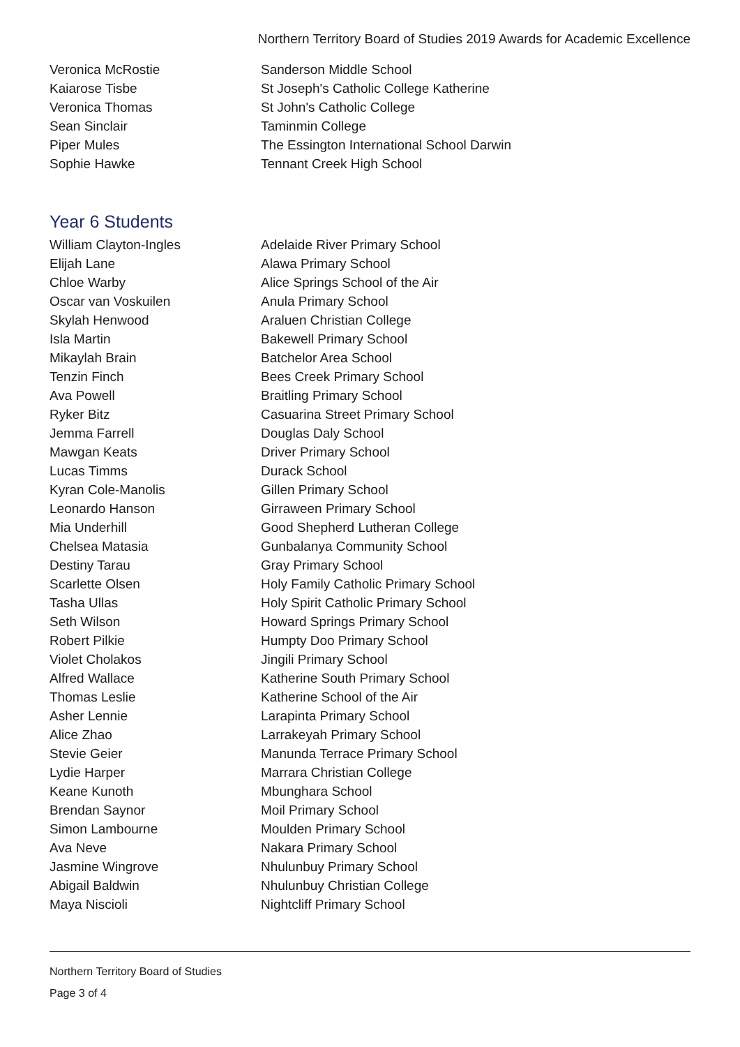Northern Territory Board of Studies 2019 Awards for Academic Excellence
| Veronica McRostie | Sanderson Middle School |
| Kaiarose Tisbe | St Joseph's Catholic College Katherine |
| Veronica Thomas | St John's Catholic College |
| Sean Sinclair | Taminmin College |
| Piper Mules | The Essington International School Darwin |
| Sophie Hawke | Tennant Creek High School |
Year 6 Students
| William Clayton-Ingles | Adelaide River Primary School |
| Elijah Lane | Alawa Primary School |
| Chloe Warby | Alice Springs School of the Air |
| Oscar van Voskuilen | Anula Primary School |
| Skylah Henwood | Araluen Christian College |
| Isla Martin | Bakewell Primary School |
| Mikaylah Brain | Batchelor Area School |
| Tenzin Finch | Bees Creek Primary School |
| Ava Powell | Braitling Primary School |
| Ryker Bitz | Casuarina Street Primary School |
| Jemma Farrell | Douglas Daly School |
| Mawgan Keats | Driver Primary School |
| Lucas Timms | Durack School |
| Kyran Cole-Manolis | Gillen Primary School |
| Leonardo Hanson | Girraween Primary School |
| Mia Underhill | Good Shepherd Lutheran College |
| Chelsea Matasia | Gunbalanya Community School |
| Destiny Tarau | Gray Primary School |
| Scarlette Olsen | Holy Family Catholic Primary School |
| Tasha Ullas | Holy Spirit Catholic Primary School |
| Seth Wilson | Howard Springs Primary School |
| Robert Pilkie | Humpty Doo Primary School |
| Violet Cholakos | Jingili Primary School |
| Alfred Wallace | Katherine South Primary School |
| Thomas Leslie | Katherine School of the Air |
| Asher Lennie | Larapinta Primary School |
| Alice Zhao | Larrakeyah Primary School |
| Stevie Geier | Manunda Terrace Primary School |
| Lydie Harper | Marrara Christian College |
| Keane Kunoth | Mbunghara School |
| Brendan Saynor | Moil Primary School |
| Simon Lambourne | Moulden Primary School |
| Ava Neve | Nakara Primary School |
| Jasmine Wingrove | Nhulunbuy Primary School |
| Abigail Baldwin | Nhulunbuy Christian College |
| Maya Niscioli | Nightcliff Primary School |
Northern Territory Board of Studies
Page 3 of 4